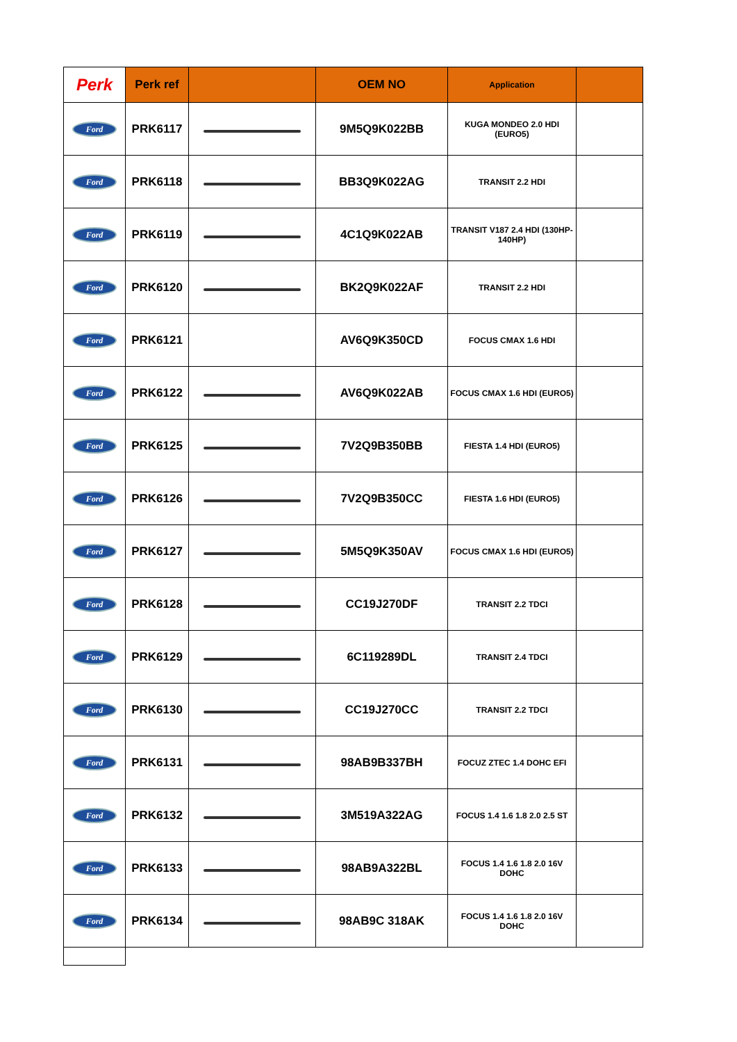| Perk | Perk ref | | OEM NO | Application | |
| --- | --- | --- | --- | --- | --- |
| Ford | PRK6117 | | 9M5Q9K022BB | KUGA MONDEO 2.0 HDI (EURO5) | |
| Ford | PRK6118 | | BB3Q9K022AG | TRANSIT 2.2 HDI | |
| Ford | PRK6119 | | 4C1Q9K022AB | TRANSIT V187 2.4 HDI (130HP-140HP) | |
| Ford | PRK6120 | | BK2Q9K022AF | TRANSIT 2.2 HDI | |
| Ford | PRK6121 | | AV6Q9K350CD | FOCUS CMAX 1.6 HDI | |
| Ford | PRK6122 | | AV6Q9K022AB | FOCUS CMAX 1.6 HDI (EURO5) | |
| Ford | PRK6125 | | 7V2Q9B350BB | FIESTA 1.4 HDI (EURO5) | |
| Ford | PRK6126 | | 7V2Q9B350CC | FIESTA 1.6 HDI (EURO5) | |
| Ford | PRK6127 | | 5M5Q9K350AV | FOCUS CMAX 1.6 HDI (EURO5) | |
| Ford | PRK6128 | | CC19J270DF | TRANSIT 2.2 TDCI | |
| Ford | PRK6129 | | 6C119289DL | TRANSIT 2.4 TDCI | |
| Ford | PRK6130 | | CC19J270CC | TRANSIT 2.2 TDCI | |
| Ford | PRK6131 | | 98AB9B337BH | FOCUZ ZTEC 1.4 DOHC EFI | |
| Ford | PRK6132 | | 3M519A322AG | FOCUS 1.4 1.6 1.8 2.0 2.5 ST | |
| Ford | PRK6133 | | 98AB9A322BL | FOCUS 1.4 1.6 1.8 2.0 16V DOHC | |
| Ford | PRK6134 | | 98AB9C 318AK | FOCUS 1.4 1.6 1.8 2.0 16V DOHC | |